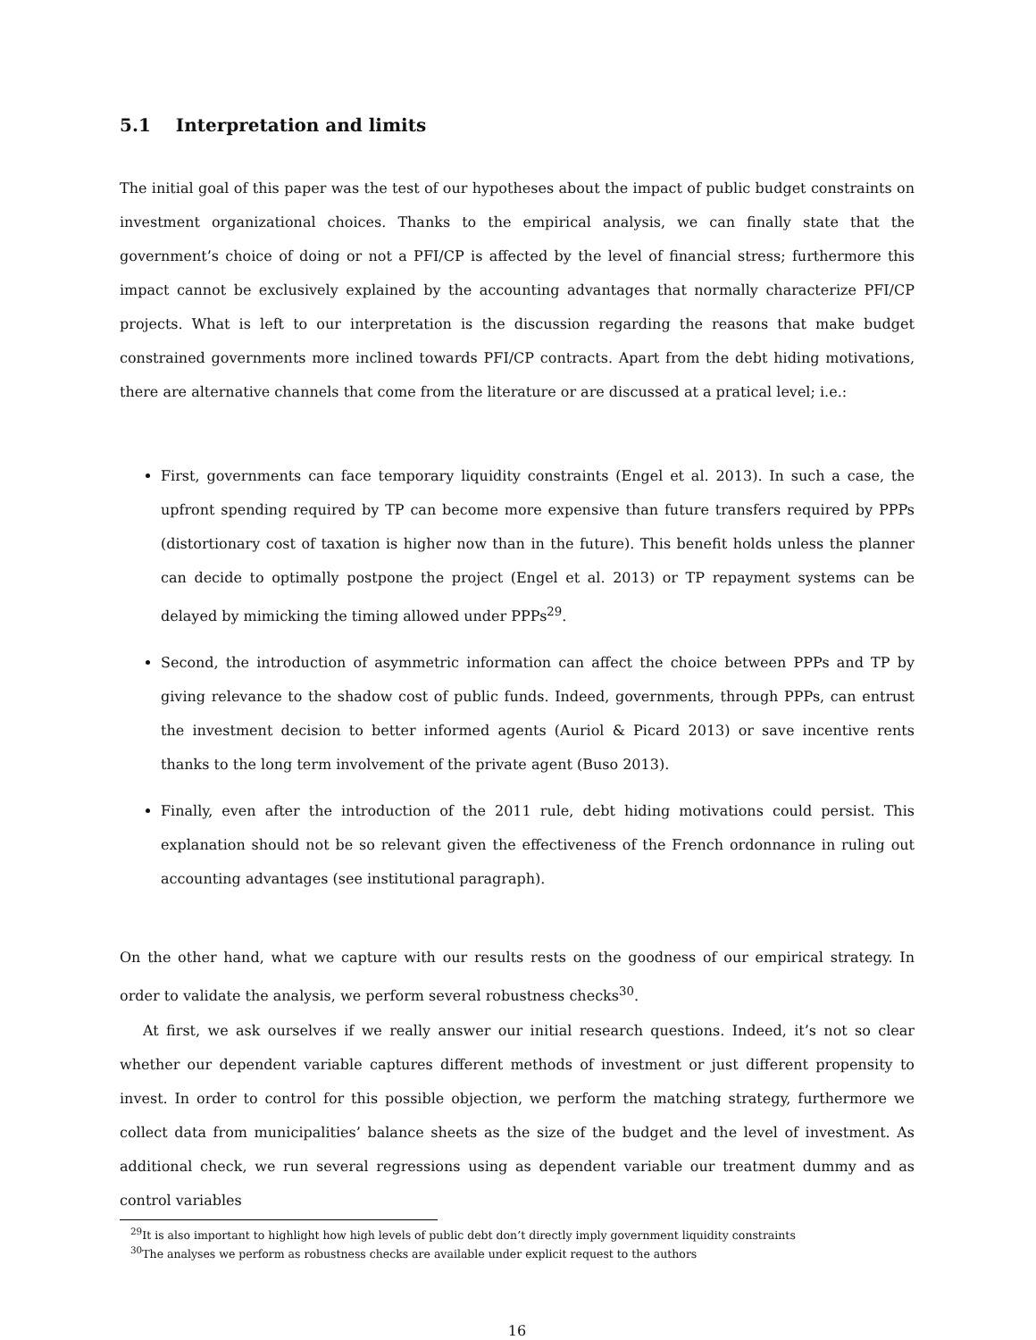5.1 Interpretation and limits
The initial goal of this paper was the test of our hypotheses about the impact of public budget constraints on investment organizational choices. Thanks to the empirical analysis, we can finally state that the government’s choice of doing or not a PFI/CP is affected by the level of financial stress; furthermore this impact cannot be exclusively explained by the accounting advantages that normally characterize PFI/CP projects. What is left to our interpretation is the discussion regarding the reasons that make budget constrained governments more inclined towards PFI/CP contracts. Apart from the debt hiding motivations, there are alternative channels that come from the literature or are discussed at a pratical level; i.e.:
First, governments can face temporary liquidity constraints (Engel et al. 2013). In such a case, the upfront spending required by TP can become more expensive than future transfers required by PPPs (distortionary cost of taxation is higher now than in the future). This benefit holds unless the planner can decide to optimally postpone the project (Engel et al. 2013) or TP repayment systems can be delayed by mimicking the timing allowed under PPPs<sup>29</sup>.
Second, the introduction of asymmetric information can affect the choice between PPPs and TP by giving relevance to the shadow cost of public funds. Indeed, governments, through PPPs, can entrust the investment decision to better informed agents (Auriol & Picard 2013) or save incentive rents thanks to the long term involvement of the private agent (Buso 2013).
Finally, even after the introduction of the 2011 rule, debt hiding motivations could persist. This explanation should not be so relevant given the effectiveness of the French ordonnance in ruling out accounting advantages (see institutional paragraph).
On the other hand, what we capture with our results rests on the goodness of our empirical strategy. In order to validate the analysis, we perform several robustness checks<sup>30</sup>.
At first, we ask ourselves if we really answer our initial research questions. Indeed, it’s not so clear whether our dependent variable captures different methods of investment or just different propensity to invest. In order to control for this possible objection, we perform the matching strategy, furthermore we collect data from municipalities’ balance sheets as the size of the budget and the level of investment. As additional check, we run several regressions using as dependent variable our treatment dummy and as control variables
<sup>29</sup> It is also important to highlight how high levels of public debt don’t directly imply government liquidity constraints
<sup>30</sup> The analyses we perform as robustness checks are available under explicit request to the authors
16